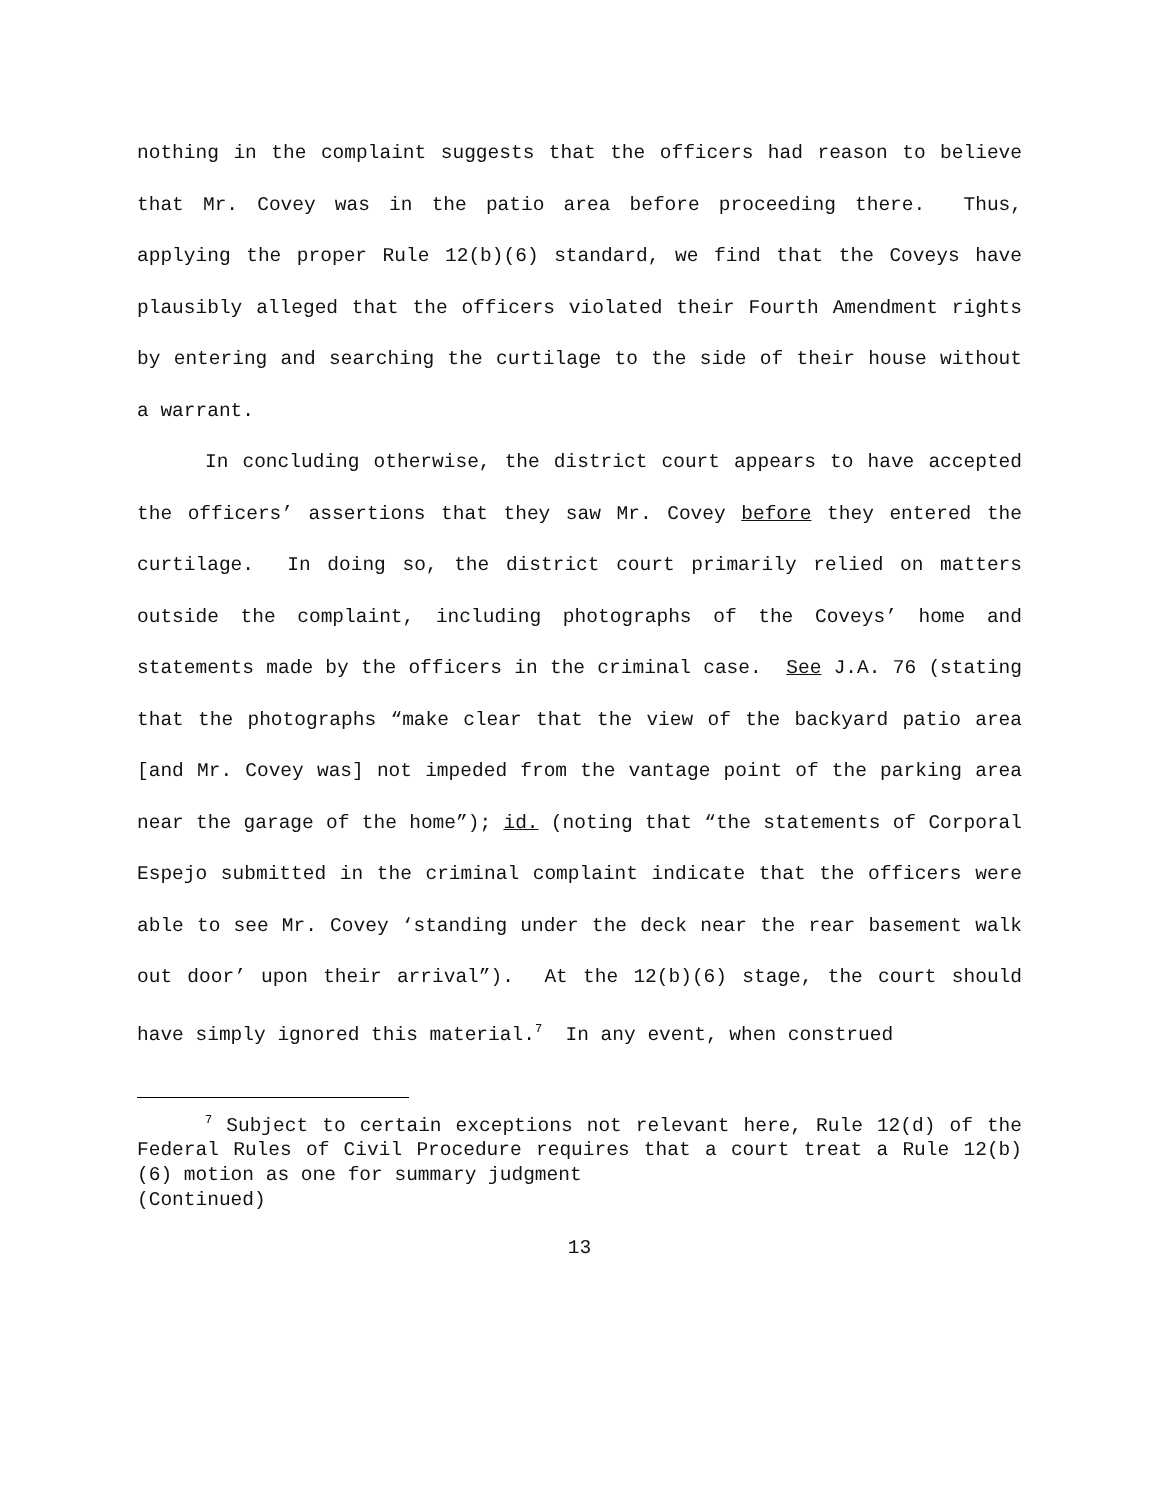nothing in the complaint suggests that the officers had reason to believe that Mr. Covey was in the patio area before proceeding there. Thus, applying the proper Rule 12(b)(6) standard, we find that the Coveys have plausibly alleged that the officers violated their Fourth Amendment rights by entering and searching the curtilage to the side of their house without a warrant.
In concluding otherwise, the district court appears to have accepted the officers’ assertions that they saw Mr. Covey before they entered the curtilage. In doing so, the district court primarily relied on matters outside the complaint, including photographs of the Coveys’ home and statements made by the officers in the criminal case. See J.A. 76 (stating that the photographs “make clear that the view of the backyard patio area [and Mr. Covey was] not impeded from the vantage point of the parking area near the garage of the home”); id. (noting that “the statements of Corporal Espejo submitted in the criminal complaint indicate that the officers were able to see Mr. Covey ‘standing under the deck near the rear basement walk out door’ upon their arrival”). At the 12(b)(6) stage, the court should have simply ignored this material.<sup>7</sup> In any event, when construed
<sup>7</sup> Subject to certain exceptions not relevant here, Rule 12(d) of the Federal Rules of Civil Procedure requires that a court treat a Rule 12(b)(6) motion as one for summary judgment
(Continued)
13